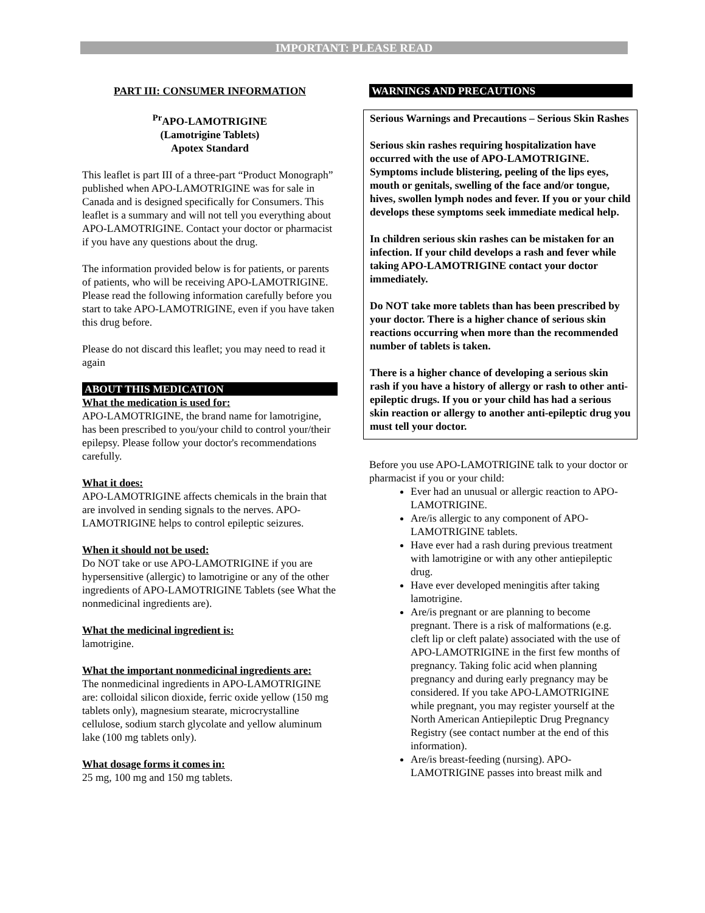IMPORTANT: PLEASE READ
PART III: CONSUMER INFORMATION
<sup>Pr</sup>APO-LAMOTRIGINE
(Lamotrigine Tablets)
Apotex Standard
This leaflet is part III of a three-part “Product Monograph” published when APO-LAMOTRIGINE was for sale in Canada and is designed specifically for Consumers. This leaflet is a summary and will not tell you everything about APO-LAMOTRIGINE. Contact your doctor or pharmacist if you have any questions about the drug.
The information provided below is for patients, or parents of patients, who will be receiving APO-LAMOTRIGINE. Please read the following information carefully before you start to take APO-LAMOTRIGINE, even if you have taken this drug before.
Please do not discard this leaflet; you may need to read it again
ABOUT THIS MEDICATION
What the medication is used for:
APO-LAMOTRIGINE, the brand name for lamotrigine, has been prescribed to you/your child to control your/their epilepsy. Please follow your doctor's recommendations carefully.
What it does:
APO-LAMOTRIGINE affects chemicals in the brain that are involved in sending signals to the nerves. APO-LAMOTRIGINE helps to control epileptic seizures.
When it should not be used:
Do NOT take or use APO-LAMOTRIGINE if you are hypersensitive (allergic) to lamotrigine or any of the other ingredients of APO-LAMOTRIGINE Tablets (see What the nonmedicinal ingredients are).
What the medicinal ingredient is:
lamotrigine.
What the important nonmedicinal ingredients are:
The nonmedicinal ingredients in APO-LAMOTRIGINE are: colloidal silicon dioxide, ferric oxide yellow (150 mg tablets only), magnesium stearate, microcrystalline cellulose, sodium starch glycolate and yellow aluminum lake (100 mg tablets only).
What dosage forms it comes in:
25 mg, 100 mg and 150 mg tablets.
WARNINGS AND PRECAUTIONS
Serious Warnings and Precautions – Serious Skin Rashes
Serious skin rashes requiring hospitalization have occurred with the use of APO-LAMOTRIGINE. Symptoms include blistering, peeling of the lips eyes, mouth or genitals, swelling of the face and/or tongue, hives, swollen lymph nodes and fever. If you or your child develops these symptoms seek immediate medical help.
In children serious skin rashes can be mistaken for an infection. If your child develops a rash and fever while taking APO-LAMOTRIGINE contact your doctor immediately.
Do NOT take more tablets than has been prescribed by your doctor. There is a higher chance of serious skin reactions occurring when more than the recommended number of tablets is taken.
There is a higher chance of developing a serious skin rash if you have a history of allergy or rash to other anti-epileptic drugs. If you or your child has had a serious skin reaction or allergy to another anti-epileptic drug you must tell your doctor.
Before you use APO-LAMOTRIGINE talk to your doctor or pharmacist if you or your child:
Ever had an unusual or allergic reaction to APO-LAMOTRIGINE.
Are/is allergic to any component of APO-LAMOTRIGINE tablets.
Have ever had a rash during previous treatment with lamotrigine or with any other antiepileptic drug.
Have ever developed meningitis after taking lamotrigine.
Are/is pregnant or are planning to become pregnant. There is a risk of malformations (e.g. cleft lip or cleft palate) associated with the use of APO-LAMOTRIGINE in the first few months of pregnancy. Taking folic acid when planning pregnancy and during early pregnancy may be considered. If you take APO-LAMOTRIGINE while pregnant, you may register yourself at the North American Antiepileptic Drug Pregnancy Registry (see contact number at the end of this information).
Are/is breast-feeding (nursing). APO-LAMOTRIGINE passes into breast milk and